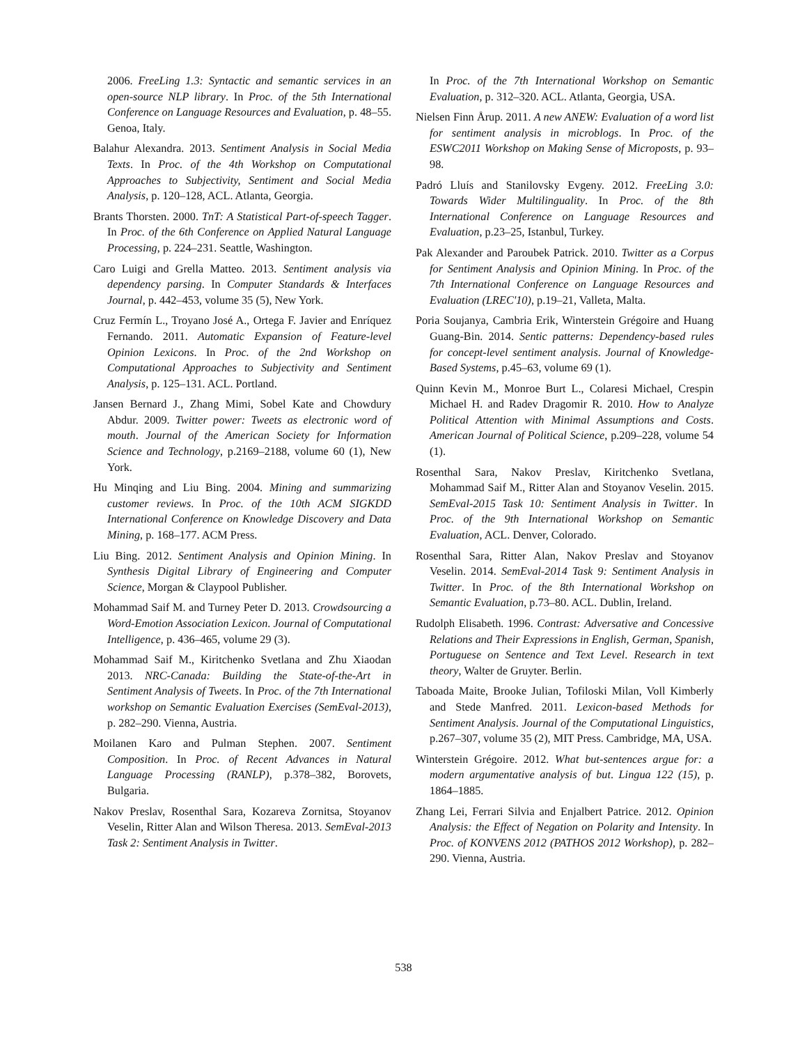2006. FreeLing 1.3: Syntactic and semantic services in an open-source NLP library. In Proc. of the 5th International Conference on Language Resources and Evaluation, p. 48–55. Genoa, Italy.
Balahur Alexandra. 2013. Sentiment Analysis in Social Media Texts. In Proc. of the 4th Workshop on Computational Approaches to Subjectivity, Sentiment and Social Media Analysis, p. 120–128, ACL. Atlanta, Georgia.
Brants Thorsten. 2000. TnT: A Statistical Part-of-speech Tagger. In Proc. of the 6th Conference on Applied Natural Language Processing, p. 224–231. Seattle, Washington.
Caro Luigi and Grella Matteo. 2013. Sentiment analysis via dependency parsing. In Computer Standards & Interfaces Journal, p. 442–453, volume 35 (5), New York.
Cruz Fermín L., Troyano José A., Ortega F. Javier and Enríquez Fernando. 2011. Automatic Expansion of Feature-level Opinion Lexicons. In Proc. of the 2nd Workshop on Computational Approaches to Subjectivity and Sentiment Analysis, p. 125–131. ACL. Portland.
Jansen Bernard J., Zhang Mimi, Sobel Kate and Chowdury Abdur. 2009. Twitter power: Tweets as electronic word of mouth. Journal of the American Society for Information Science and Technology, p.2169–2188, volume 60 (1), New York.
Hu Minqing and Liu Bing. 2004. Mining and summarizing customer reviews. In Proc. of the 10th ACM SIGKDD International Conference on Knowledge Discovery and Data Mining, p. 168–177. ACM Press.
Liu Bing. 2012. Sentiment Analysis and Opinion Mining. In Synthesis Digital Library of Engineering and Computer Science, Morgan & Claypool Publisher.
Mohammad Saif M. and Turney Peter D. 2013. Crowdsourcing a Word-Emotion Association Lexicon. Journal of Computational Intelligence, p. 436–465, volume 29 (3).
Mohammad Saif M., Kiritchenko Svetlana and Zhu Xiaodan 2013. NRC-Canada: Building the State-of-the-Art in Sentiment Analysis of Tweets. In Proc. of the 7th International workshop on Semantic Evaluation Exercises (SemEval-2013), p. 282–290. Vienna, Austria.
Moilanen Karo and Pulman Stephen. 2007. Sentiment Composition. In Proc. of Recent Advances in Natural Language Processing (RANLP), p.378–382, Borovets, Bulgaria.
Nakov Preslav, Rosenthal Sara, Kozareva Zornitsa, Stoyanov Veselin, Ritter Alan and Wilson Theresa. 2013. SemEval-2013 Task 2: Sentiment Analysis in Twitter.
In Proc. of the 7th International Workshop on Semantic Evaluation, p. 312–320. ACL. Atlanta, Georgia, USA.
Nielsen Finn Årup. 2011. A new ANEW: Evaluation of a word list for sentiment analysis in microblogs. In Proc. of the ESWC2011 Workshop on Making Sense of Microposts, p. 93–98.
Padró Lluís and Stanilovsky Evgeny. 2012. FreeLing 3.0: Towards Wider Multilinguality. In Proc. of the 8th International Conference on Language Resources and Evaluation, p.23–25, Istanbul, Turkey.
Pak Alexander and Paroubek Patrick. 2010. Twitter as a Corpus for Sentiment Analysis and Opinion Mining. In Proc. of the 7th International Conference on Language Resources and Evaluation (LREC'10), p.19–21, Valleta, Malta.
Poria Soujanya, Cambria Erik, Winterstein Grégoire and Huang Guang-Bin. 2014. Sentic patterns: Dependency-based rules for concept-level sentiment analysis. Journal of Knowledge-Based Systems, p.45–63, volume 69 (1).
Quinn Kevin M., Monroe Burt L., Colaresi Michael, Crespin Michael H. and Radev Dragomir R. 2010. How to Analyze Political Attention with Minimal Assumptions and Costs. American Journal of Political Science, p.209–228, volume 54 (1).
Rosenthal Sara, Nakov Preslav, Kiritchenko Svetlana, Mohammad Saif M., Ritter Alan and Stoyanov Veselin. 2015. SemEval-2015 Task 10: Sentiment Analysis in Twitter. In Proc. of the 9th International Workshop on Semantic Evaluation, ACL. Denver, Colorado.
Rosenthal Sara, Ritter Alan, Nakov Preslav and Stoyanov Veselin. 2014. SemEval-2014 Task 9: Sentiment Analysis in Twitter. In Proc. of the 8th International Workshop on Semantic Evaluation, p.73–80. ACL. Dublin, Ireland.
Rudolph Elisabeth. 1996. Contrast: Adversative and Concessive Relations and Their Expressions in English, German, Spanish, Portuguese on Sentence and Text Level. Research in text theory, Walter de Gruyter. Berlin.
Taboada Maite, Brooke Julian, Tofiloski Milan, Voll Kimberly and Stede Manfred. 2011. Lexicon-based Methods for Sentiment Analysis. Journal of the Computational Linguistics, p.267–307, volume 35 (2), MIT Press. Cambridge, MA, USA.
Winterstein Grégoire. 2012. What but-sentences argue for: a modern argumentative analysis of but. Lingua 122 (15), p. 1864–1885.
Zhang Lei, Ferrari Silvia and Enjalbert Patrice. 2012. Opinion Analysis: the Effect of Negation on Polarity and Intensity. In Proc. of KONVENS 2012 (PATHOS 2012 Workshop), p. 282–290. Vienna, Austria.
538